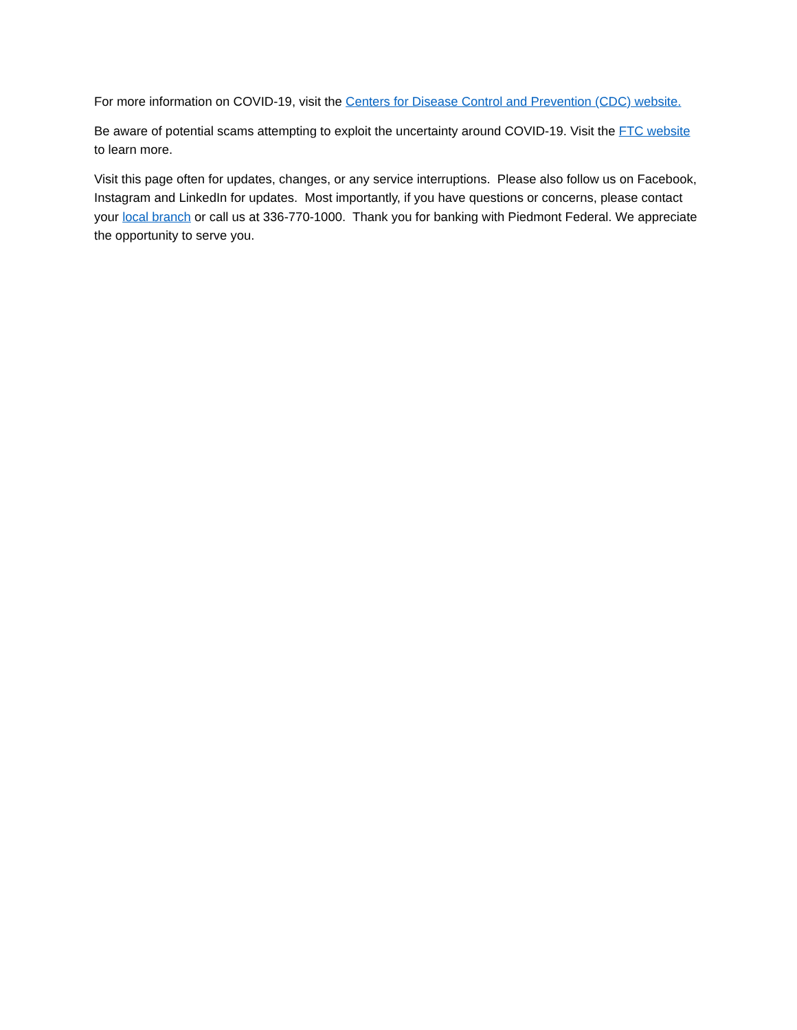For more information on COVID-19, visit the Centers for Disease Control and Prevention (CDC) website.
Be aware of potential scams attempting to exploit the uncertainty around COVID-19. Visit the FTC website to learn more.
Visit this page often for updates, changes, or any service interruptions. Please also follow us on Facebook, Instagram and LinkedIn for updates. Most importantly, if you have questions or concerns, please contact your local branch or call us at 336-770-1000. Thank you for banking with Piedmont Federal. We appreciate the opportunity to serve you.